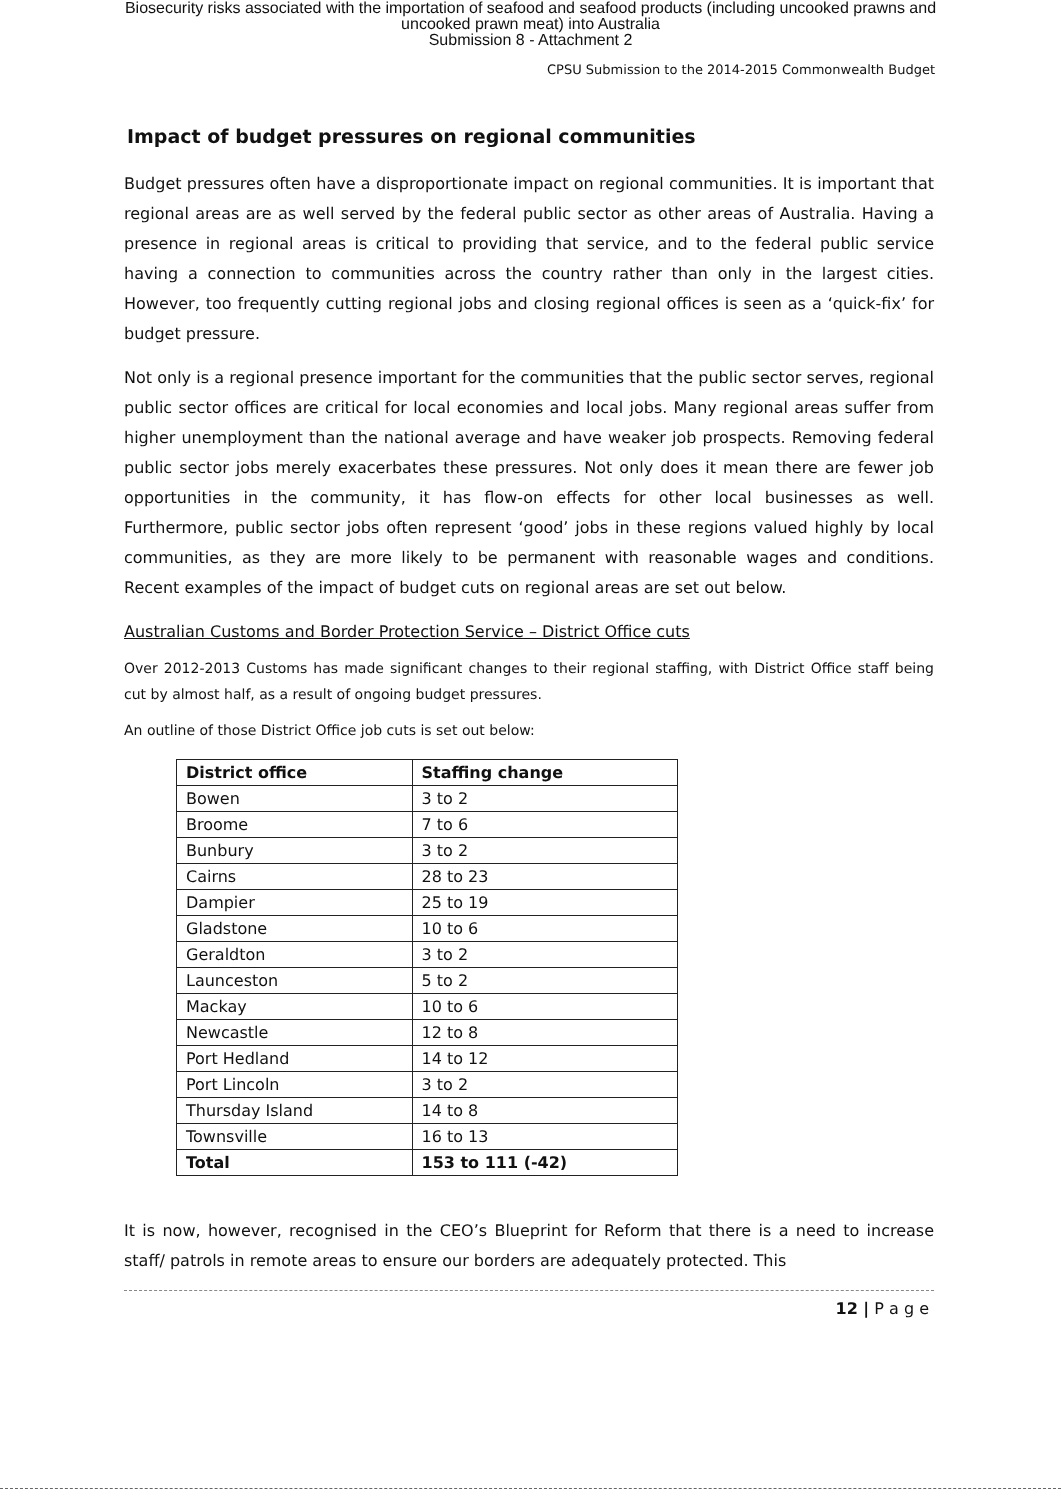Biosecurity risks associated with the importation of seafood and seafood products (including uncooked prawns and
uncooked prawn meat) into Australia
Submission 8 - Attachment 2
CPSU Submission to the 2014-2015 Commonwealth Budget
Impact of budget pressures on regional communities
Budget pressures often have a disproportionate impact on regional communities. It is important that regional areas are as well served by the federal public sector as other areas of Australia. Having a presence in regional areas is critical to providing that service, and to the federal public service having a connection to communities across the country rather than only in the largest cities. However, too frequently cutting regional jobs and closing regional offices is seen as a ‘quick-fix’ for budget pressure.
Not only is a regional presence important for the communities that the public sector serves, regional public sector offices are critical for local economies and local jobs. Many regional areas suffer from higher unemployment than the national average and have weaker job prospects. Removing federal public sector jobs merely exacerbates these pressures. Not only does it mean there are fewer job opportunities in the community, it has flow-on effects for other local businesses as well. Furthermore, public sector jobs often represent ‘good’ jobs in these regions valued highly by local communities, as they are more likely to be permanent with reasonable wages and conditions. Recent examples of the impact of budget cuts on regional areas are set out below.
Australian Customs and Border Protection Service – District Office cuts
Over 2012-2013 Customs has made significant changes to their regional staffing, with District Office staff being cut by almost half, as a result of ongoing budget pressures.
An outline of those District Office job cuts is set out below:
| District office | Staffing change |
| --- | --- |
| Bowen | 3 to 2 |
| Broome | 7 to 6 |
| Bunbury | 3 to 2 |
| Cairns | 28 to 23 |
| Dampier | 25 to 19 |
| Gladstone | 10 to 6 |
| Geraldton | 3 to 2 |
| Launceston | 5 to 2 |
| Mackay | 10 to 6 |
| Newcastle | 12 to 8 |
| Port Hedland | 14 to 12 |
| Port Lincoln | 3 to 2 |
| Thursday Island | 14 to 8 |
| Townsville | 16 to 13 |
| Total | 153 to 111 (-42) |
It is now, however, recognised in the CEO’s Blueprint for Reform that there is a need to increase staff/ patrols in remote areas to ensure our borders are adequately protected. This
12 | P a g e